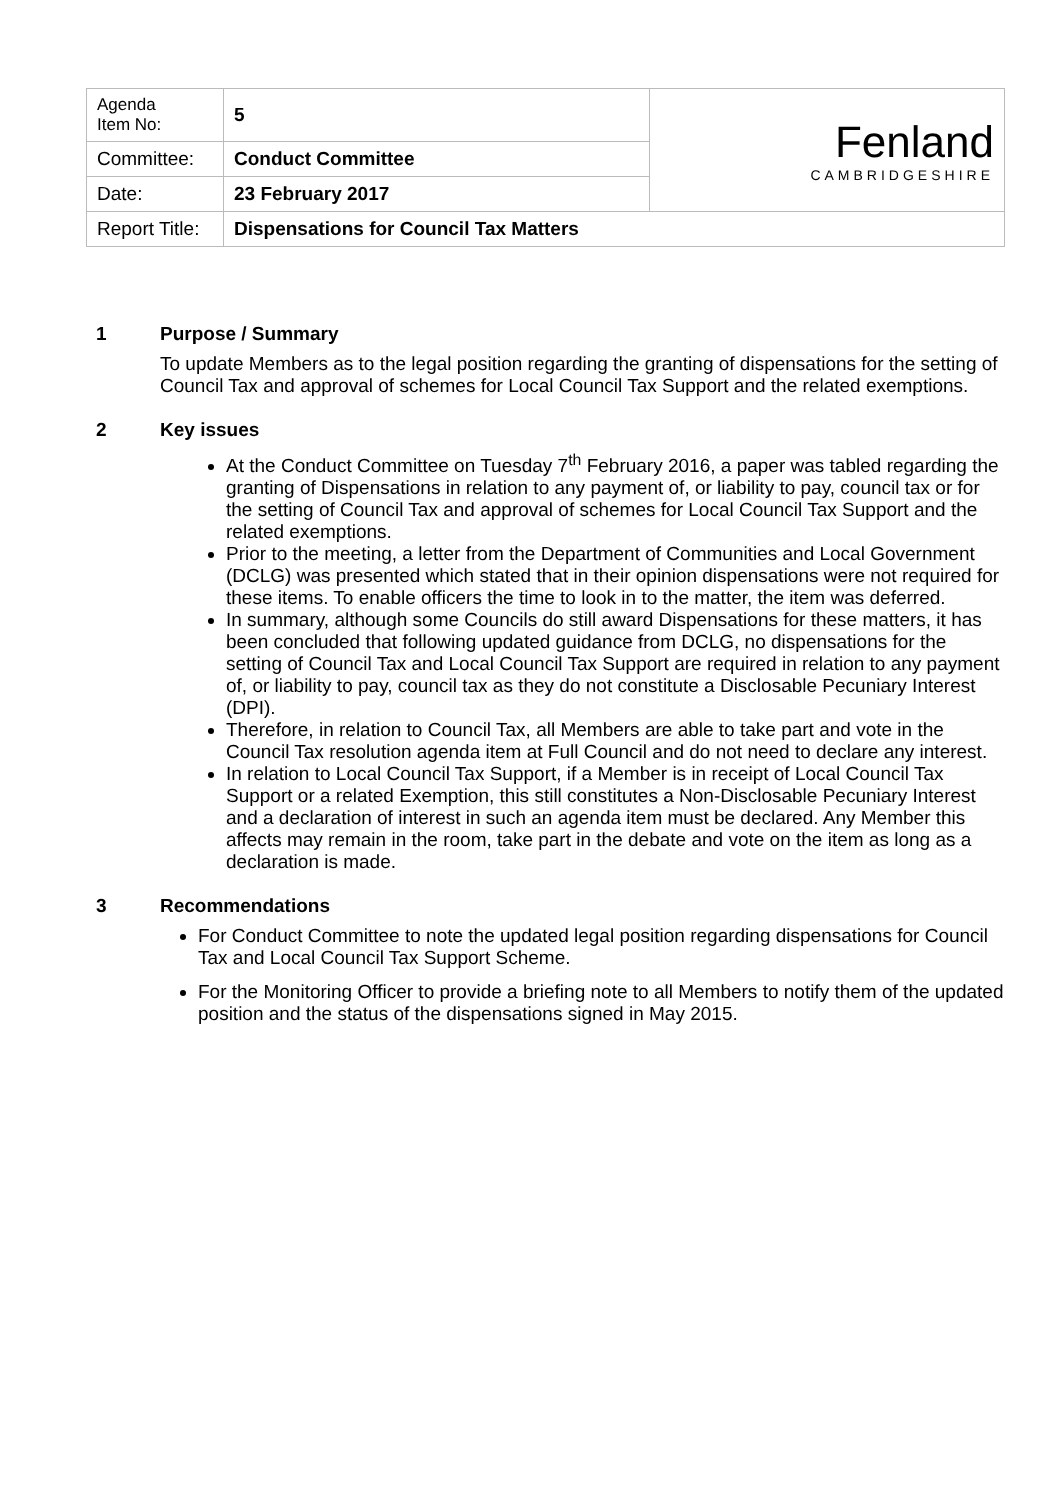| Agenda Item No: | 5 | Fenland CAMBRIDGESHIRE |
| Committee: | Conduct Committee | |
| Date: | 23 February 2017 | |
| Report Title: | Dispensations for Council Tax Matters | |
1 Purpose / Summary
To update Members as to the legal position regarding the granting of dispensations for the setting of Council Tax and approval of schemes for Local Council Tax Support and the related exemptions.
2 Key issues
At the Conduct Committee on Tuesday 7<sup>th</sup> February 2016, a paper was tabled regarding the granting of Dispensations in relation to any payment of, or liability to pay, council tax or for the setting of Council Tax and approval of schemes for Local Council Tax Support and the related exemptions.
Prior to the meeting, a letter from the Department of Communities and Local Government (DCLG) was presented which stated that in their opinion dispensations were not required for these items. To enable officers the time to look in to the matter, the item was deferred.
In summary, although some Councils do still award Dispensations for these matters, it has been concluded that following updated guidance from DCLG, no dispensations for the setting of Council Tax and Local Council Tax Support are required in relation to any payment of, or liability to pay, council tax as they do not constitute a Disclosable Pecuniary Interest (DPI).
Therefore, in relation to Council Tax, all Members are able to take part and vote in the Council Tax resolution agenda item at Full Council and do not need to declare any interest.
In relation to Local Council Tax Support, if a Member is in receipt of Local Council Tax Support or a related Exemption, this still constitutes a Non-Disclosable Pecuniary Interest and a declaration of interest in such an agenda item must be declared. Any Member this affects may remain in the room, take part in the debate and vote on the item as long as a declaration is made.
3 Recommendations
For Conduct Committee to note the updated legal position regarding dispensations for Council Tax and Local Council Tax Support Scheme.
For the Monitoring Officer to provide a briefing note to all Members to notify them of the updated position and the status of the dispensations signed in May 2015.